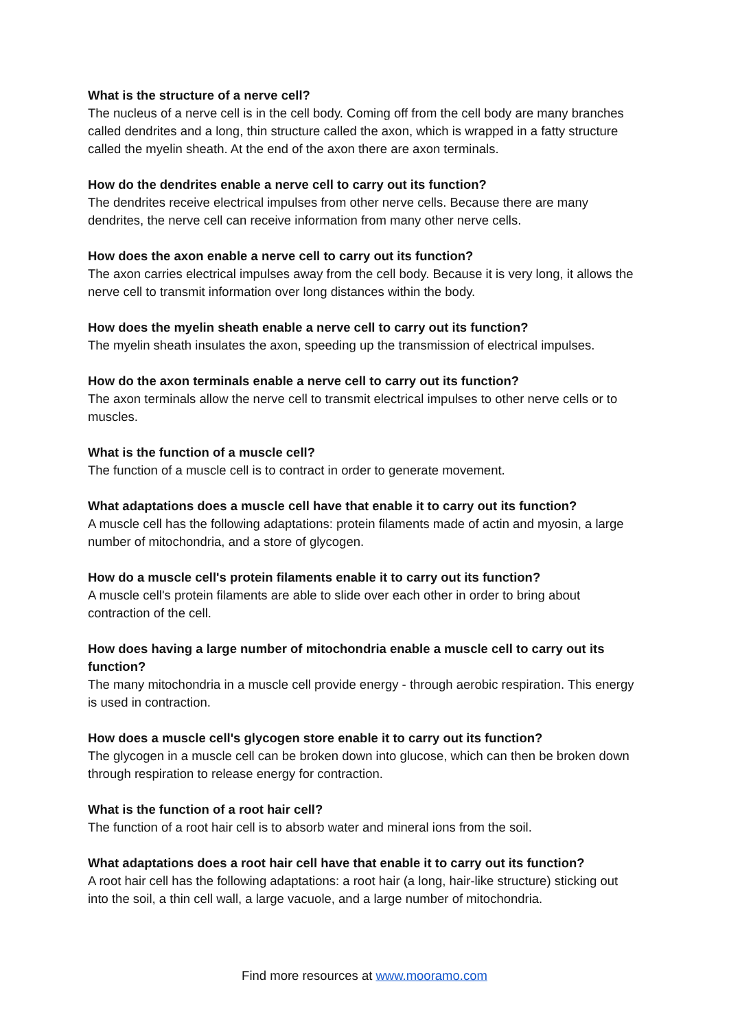What is the structure of a nerve cell?
The nucleus of a nerve cell is in the cell body. Coming off from the cell body are many branches called dendrites and a long, thin structure called the axon, which is wrapped in a fatty structure called the myelin sheath. At the end of the axon there are axon terminals.
How do the dendrites enable a nerve cell to carry out its function?
The dendrites receive electrical impulses from other nerve cells. Because there are many dendrites, the nerve cell can receive information from many other nerve cells.
How does the axon enable a nerve cell to carry out its function?
The axon carries electrical impulses away from the cell body. Because it is very long, it allows the nerve cell to transmit information over long distances within the body.
How does the myelin sheath enable a nerve cell to carry out its function?
The myelin sheath insulates the axon, speeding up the transmission of electrical impulses.
How do the axon terminals enable a nerve cell to carry out its function?
The axon terminals allow the nerve cell to transmit electrical impulses to other nerve cells or to muscles.
What is the function of a muscle cell?
The function of a muscle cell is to contract in order to generate movement.
What adaptations does a muscle cell have that enable it to carry out its function?
A muscle cell has the following adaptations: protein filaments made of actin and myosin, a large number of mitochondria, and a store of glycogen.
How do a muscle cell's protein filaments enable it to carry out its function?
A muscle cell's protein filaments are able to slide over each other in order to bring about contraction of the cell.
How does having a large number of mitochondria enable a muscle cell to carry out its function?
The many mitochondria in a muscle cell provide energy - through aerobic respiration. This energy is used in contraction.
How does a muscle cell's glycogen store enable it to carry out its function?
The glycogen in a muscle cell can be broken down into glucose, which can then be broken down through respiration to release energy for contraction.
What is the function of a root hair cell?
The function of a root hair cell is to absorb water and mineral ions from the soil.
What adaptations does a root hair cell have that enable it to carry out its function?
A root hair cell has the following adaptations: a root hair (a long, hair-like structure) sticking out into the soil, a thin cell wall, a large vacuole, and a large number of mitochondria.
Find more resources at www.mooramo.com